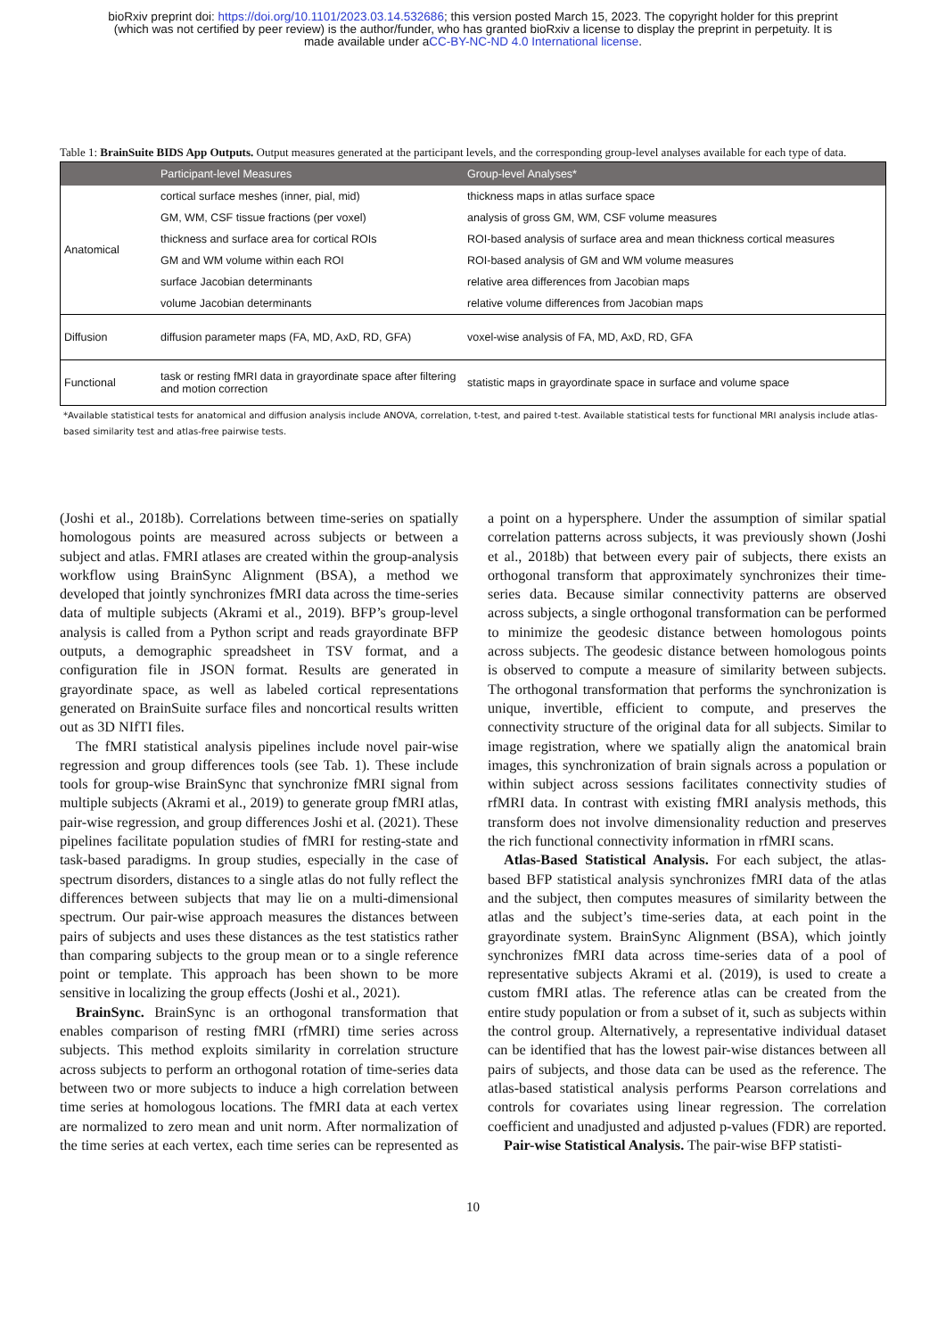bioRxiv preprint doi: https://doi.org/10.1101/2023.03.14.532686; this version posted March 15, 2023. The copyright holder for this preprint
(which was not certified by peer review) is the author/funder, who has granted bioRxiv a license to display the preprint in perpetuity. It is
made available under aCC-BY-NC-ND 4.0 International license.
Table 1: BrainSuite BIDS App Outputs. Output measures generated at the participant levels, and the corresponding group-level analyses available for each type of data.
| | Participant-level Measures | Group-level Analyses* |
| --- | --- | --- |
| Anatomical | cortical surface meshes (inner, pial, mid) | thickness maps in atlas surface space |
| | GM, WM, CSF tissue fractions (per voxel) | analysis of gross GM, WM, CSF volume measures |
| | thickness and surface area for cortical ROIs | ROI-based analysis of surface area and mean thickness cortical measures |
| | GM and WM volume within each ROI | ROI-based analysis of GM and WM volume measures |
| | surface Jacobian determinants | relative area differences from Jacobian maps |
| | volume Jacobian determinants | relative volume differences from Jacobian maps |
| Diffusion | diffusion parameter maps (FA, MD, AxD, RD, GFA) | voxel-wise analysis of FA, MD, AxD, RD, GFA |
| Functional | task or resting fMRI data in grayordinate space after filtering and motion correction | statistic maps in grayordinate space in surface and volume space |
*Available statistical tests for anatomical and diffusion analysis include ANOVA, correlation, t-test, and paired t-test. Available statistical tests for functional MRI analysis include atlas-based similarity test and atlas-free pairwise tests.
(Joshi et al., 2018b). Correlations between time-series on spatially homologous points are measured across subjects or between a subject and atlas. FMRI atlases are created within the group-analysis workflow using BrainSync Alignment (BSA), a method we developed that jointly synchronizes fMRI data across the time-series data of multiple subjects (Akrami et al., 2019). BFP’s group-level analysis is called from a Python script and reads grayordinate BFP outputs, a demographic spreadsheet in TSV format, and a configuration file in JSON format. Results are generated in grayordinate space, as well as labeled cortical representations generated on BrainSuite surface files and noncortical results written out as 3D NIfTI files.
The fMRI statistical analysis pipelines include novel pair-wise regression and group differences tools (see Tab. 1). These include tools for group-wise BrainSync that synchronize fMRI signal from multiple subjects (Akrami et al., 2019) to generate group fMRI atlas, pair-wise regression, and group differences Joshi et al. (2021). These pipelines facilitate population studies of fMRI for resting-state and task-based paradigms. In group studies, especially in the case of spectrum disorders, distances to a single atlas do not fully reflect the differences between subjects that may lie on a multi-dimensional spectrum. Our pair-wise approach measures the distances between pairs of subjects and uses these distances as the test statistics rather than comparing subjects to the group mean or to a single reference point or template. This approach has been shown to be more sensitive in localizing the group effects (Joshi et al., 2021).
BrainSync. BrainSync is an orthogonal transformation that enables comparison of resting fMRI (rfMRI) time series across subjects. This method exploits similarity in correlation structure across subjects to perform an orthogonal rotation of time-series data between two or more subjects to induce a high correlation between time series at homologous locations. The fMRI data at each vertex are normalized to zero mean and unit norm. After normalization of the time series at each vertex, each time series can be represented as a point on a hypersphere. Under the assumption of similar spatial correlation patterns across subjects, it was previously shown (Joshi et al., 2018b) that between every pair of subjects, there exists an orthogonal transform that approximately synchronizes their time-series data. Because similar connectivity patterns are observed across subjects, a single orthogonal transformation can be performed to minimize the geodesic distance between homologous points across subjects. The geodesic distance between homologous points is observed to compute a measure of similarity between subjects. The orthogonal transformation that performs the synchronization is unique, invertible, efficient to compute, and preserves the connectivity structure of the original data for all subjects. Similar to image registration, where we spatially align the anatomical brain images, this synchronization of brain signals across a population or within subject across sessions facilitates connectivity studies of rfMRI data. In contrast with existing fMRI analysis methods, this transform does not involve dimensionality reduction and preserves the rich functional connectivity information in rfMRI scans.
Atlas-Based Statistical Analysis. For each subject, the atlas-based BFP statistical analysis synchronizes fMRI data of the atlas and the subject, then computes measures of similarity between the atlas and the subject’s time-series data, at each point in the grayordinate system. BrainSync Alignment (BSA), which jointly synchronizes fMRI data across time-series data of a pool of representative subjects Akrami et al. (2019), is used to create a custom fMRI atlas. The reference atlas can be created from the entire study population or from a subset of it, such as subjects within the control group. Alternatively, a representative individual dataset can be identified that has the lowest pair-wise distances between all pairs of subjects, and those data can be used as the reference. The atlas-based statistical analysis performs Pearson correlations and controls for covariates using linear regression. The correlation coefficient and unadjusted and adjusted p-values (FDR) are reported.
Pair-wise Statistical Analysis. The pair-wise BFP statisti-
10